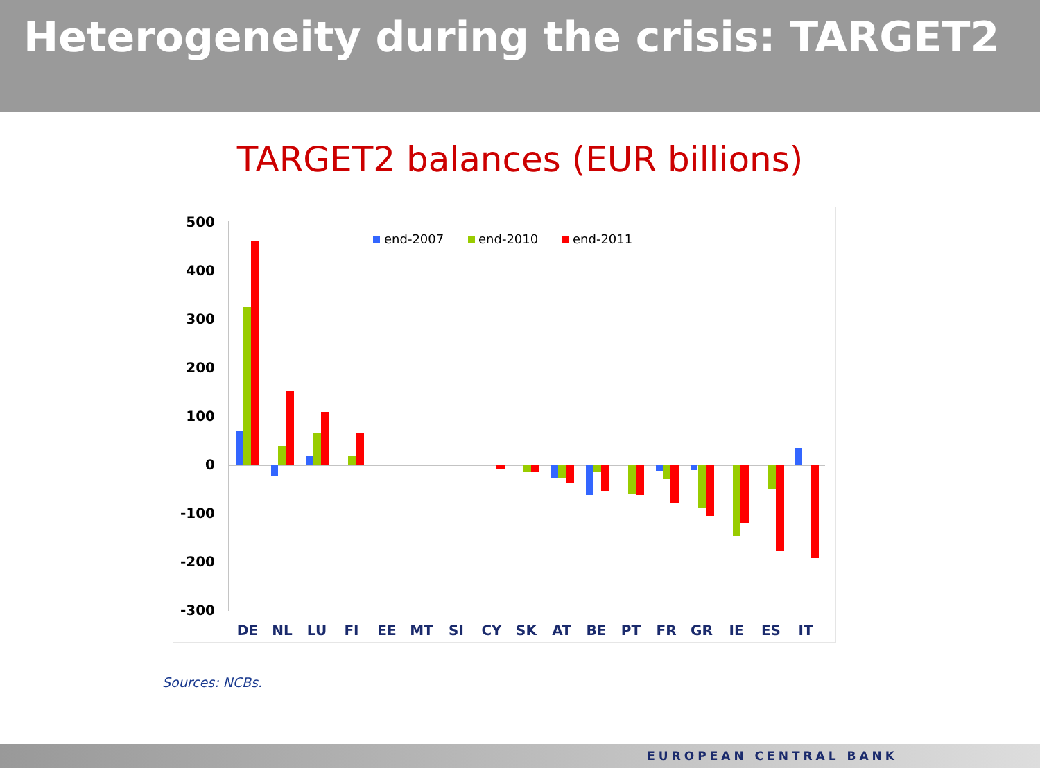Heterogeneity during the crisis: TARGET2
TARGET2 balances (EUR billions)
500
400
300
200
100
0
-100
-200
-300
end-2007
end-2010
end-2011
DE
NL
LU
FI
EE
MT
SI
CY
SK
AT
BE
PT
FR
GR
IE
ES
IT
Sources: NCBs.
EUROPEAN CENTRAL BANK